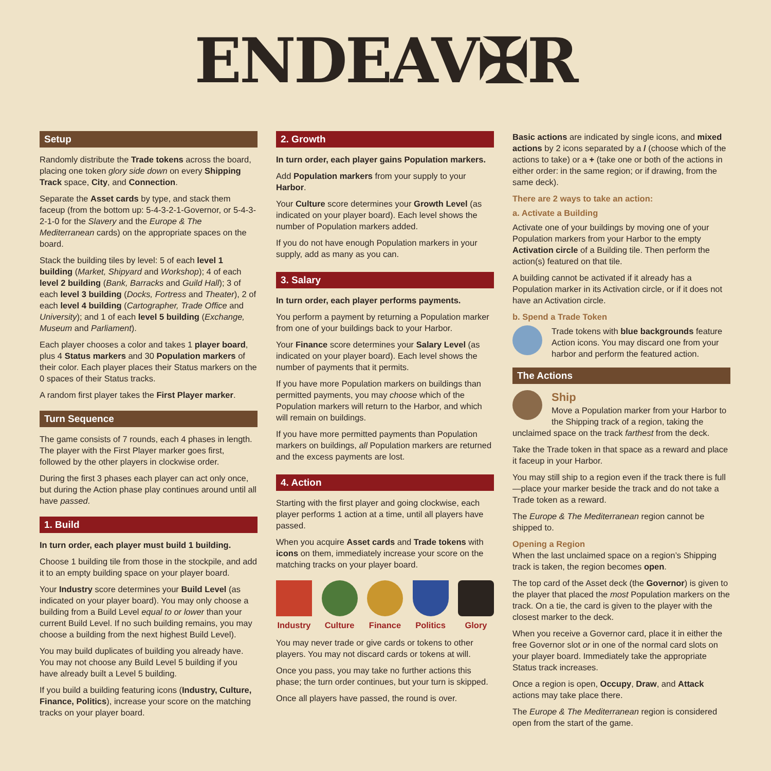ENDEAV✠R
Setup
Randomly distribute the Trade tokens across the board, placing one token glory side down on every Shipping Track space, City, and Connection.
Separate the Asset cards by type, and stack them faceup (from the bottom up: 5-4-3-2-1-Governor, or 5-4-3-2-1-0 for the Slavery and the Europe & The Mediterranean cards) on the appropriate spaces on the board.
Stack the building tiles by level: 5 of each level 1 building (Market, Shipyard and Workshop); 4 of each level 2 building (Bank, Barracks and Guild Hall); 3 of each level 3 building (Docks, Fortress and Theater), 2 of each level 4 building (Cartographer, Trade Office and University); and 1 of each level 5 building (Exchange, Museum and Parliament).
Each player chooses a color and takes 1 player board, plus 4 Status markers and 30 Population markers of their color. Each player places their Status markers on the 0 spaces of their Status tracks.
A random first player takes the First Player marker.
Turn Sequence
The game consists of 7 rounds, each 4 phases in length. The player with the First Player marker goes first, followed by the other players in clockwise order.
During the first 3 phases each player can act only once, but during the Action phase play continues around until all have passed.
1. Build
In turn order, each player must build 1 building.
Choose 1 building tile from those in the stockpile, and add it to an empty building space on your player board.
Your Industry score determines your Build Level (as indicated on your player board). You may only choose a building from a Build Level equal to or lower than your current Build Level. If no such building remains, you may choose a building from the next highest Build Level).
You may build duplicates of building you already have. You may not choose any Build Level 5 building if you have already built a Level 5 building.
If you build a building featuring icons (Industry, Culture, Finance, Politics), increase your score on the matching tracks on your player board.
2. Growth
In turn order, each player gains Population markers.
Add Population markers from your supply to your Harbor.
Your Culture score determines your Growth Level (as indicated on your player board). Each level shows the number of Population markers added.
If you do not have enough Population markers in your supply, add as many as you can.
3. Salary
In turn order, each player performs payments.
You perform a payment by returning a Population marker from one of your buildings back to your Harbor.
Your Finance score determines your Salary Level (as indicated on your player board). Each level shows the number of payments that it permits.
If you have more Population markers on buildings than permitted payments, you may choose which of the Population markers will return to the Harbor, and which will remain on buildings.
If you have more permitted payments than Population markers on buildings, all Population markers are returned and the excess payments are lost.
4. Action
Starting with the first player and going clockwise, each player performs 1 action at a time, until all players have passed.
When you acquire Asset cards and Trade tokens with icons on them, immediately increase your score on the matching tracks on your player board.
Industry Culture Finance Politics Glory
You may never trade or give cards or tokens to other players. You may not discard cards or tokens at will.
Once you pass, you may take no further actions this phase; the turn order continues, but your turn is skipped.
Once all players have passed, the round is over.
Basic actions are indicated by single icons, and mixed actions by 2 icons separated by a / (choose which of the actions to take) or a + (take one or both of the actions in either order: in the same region; or if drawing, from the same deck).
There are 2 ways to take an action:
a. Activate a Building
Activate one of your buildings by moving one of your Population markers from your Harbor to the empty Activation circle of a Building tile. Then perform the action(s) featured on that tile.
A building cannot be activated if it already has a Population marker in its Activation circle, or if it does not have an Activation circle.
b. Spend a Trade Token
Trade tokens with blue backgrounds feature Action icons. You may discard one from your harbor and perform the featured action.
The Actions
Ship
Move a Population marker from your Harbor to the Shipping track of a region, taking the
unclaimed space on the track farthest from the deck.
Take the Trade token in that space as a reward and place it faceup in your Harbor.
You may still ship to a region even if the track there is full—place your marker beside the track and do not take a Trade token as a reward.
The Europe & The Mediterranean region cannot be shipped to.
Opening a Region
When the last unclaimed space on a region’s Shipping track is taken, the region becomes open.
The top card of the Asset deck (the Governor) is given to the player that placed the most Population markers on the track. On a tie, the card is given to the player with the closest marker to the deck.
When you receive a Governor card, place it in either the free Governor slot or in one of the normal card slots on your player board. Immediately take the appropriate Status track increases.
Once a region is open, Occupy, Draw, and Attack actions may take place there.
The Europe & The Mediterranean region is considered open from the start of the game.